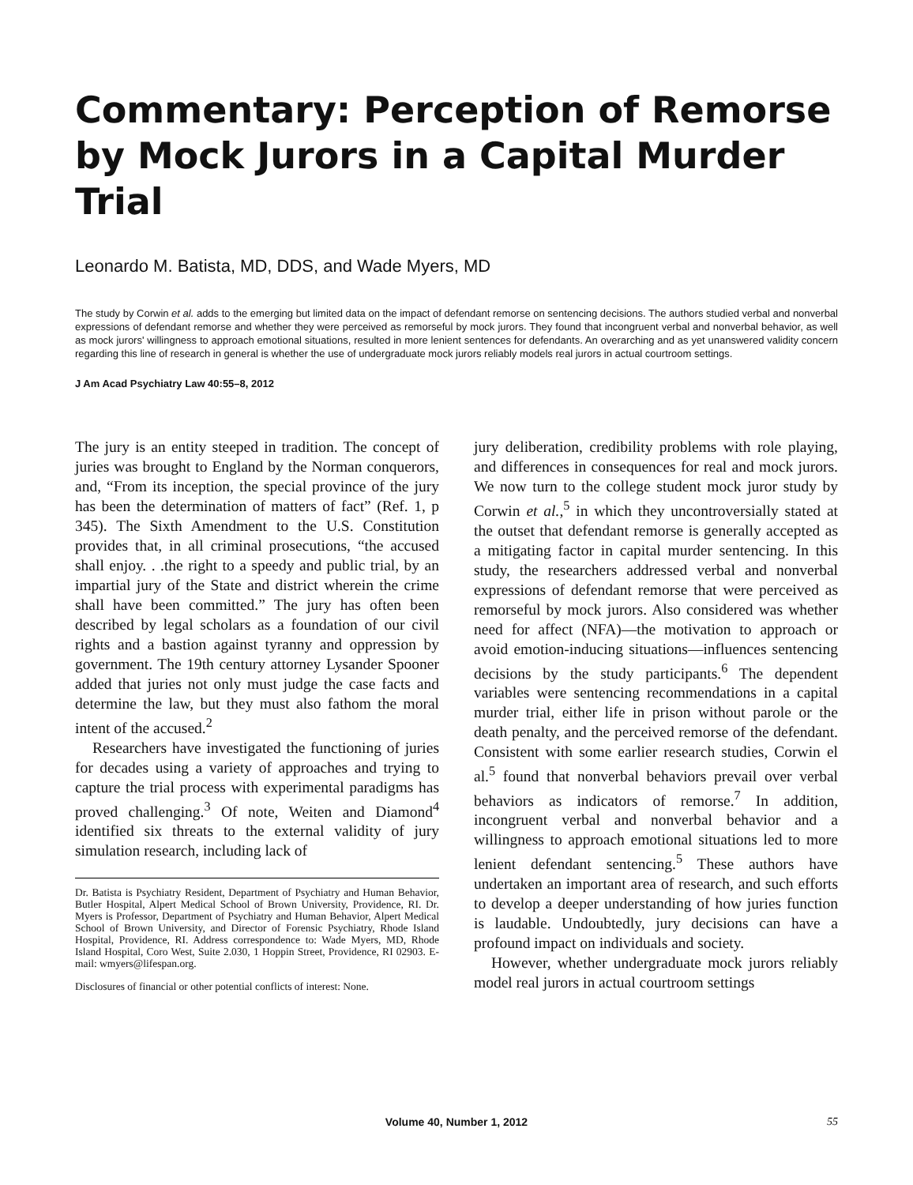Commentary: Perception of Remorse by Mock Jurors in a Capital Murder Trial
Leonardo M. Batista, MD, DDS, and Wade Myers, MD
The study by Corwin et al. adds to the emerging but limited data on the impact of defendant remorse on sentencing decisions. The authors studied verbal and nonverbal expressions of defendant remorse and whether they were perceived as remorseful by mock jurors. They found that incongruent verbal and nonverbal behavior, as well as mock jurors' willingness to approach emotional situations, resulted in more lenient sentences for defendants. An overarching and as yet unanswered validity concern regarding this line of research in general is whether the use of undergraduate mock jurors reliably models real jurors in actual courtroom settings.
J Am Acad Psychiatry Law 40:55–8, 2012
The jury is an entity steeped in tradition. The concept of juries was brought to England by the Norman conquerors, and, “From its inception, the special province of the jury has been the determination of matters of fact” (Ref. 1, p 345). The Sixth Amendment to the U.S. Constitution provides that, in all criminal prosecutions, “the accused shall enjoy. . .the right to a speedy and public trial, by an impartial jury of the State and district wherein the crime shall have been committed.” The jury has often been described by legal scholars as a foundation of our civil rights and a bastion against tyranny and oppression by government. The 19th century attorney Lysander Spooner added that juries not only must judge the case facts and determine the law, but they must also fathom the moral intent of the accused.<sup>2</sup>
Researchers have investigated the functioning of juries for decades using a variety of approaches and trying to capture the trial process with experimental paradigms has proved challenging.<sup>3</sup> Of note, Weiten and Diamond<sup>4</sup> identified six threats to the external validity of jury simulation research, including lack of
Dr. Batista is Psychiatry Resident, Department of Psychiatry and Human Behavior, Butler Hospital, Alpert Medical School of Brown University, Providence, RI. Dr. Myers is Professor, Department of Psychiatry and Human Behavior, Alpert Medical School of Brown University, and Director of Forensic Psychiatry, Rhode Island Hospital, Providence, RI. Address correspondence to: Wade Myers, MD, Rhode Island Hospital, Coro West, Suite 2.030, 1 Hoppin Street, Providence, RI 02903. E-mail: wmyers@lifespan.org.
Disclosures of financial or other potential conflicts of interest: None.
jury deliberation, credibility problems with role playing, and differences in consequences for real and mock jurors. We now turn to the college student mock juror study by Corwin et al.,<sup>5</sup> in which they uncontroversially stated at the outset that defendant remorse is generally accepted as a mitigating factor in capital murder sentencing. In this study, the researchers addressed verbal and nonverbal expressions of defendant remorse that were perceived as remorseful by mock jurors. Also considered was whether need for affect (NFA)—the motivation to approach or avoid emotion-inducing situations—influences sentencing decisions by the study participants.<sup>6</sup> The dependent variables were sentencing recommendations in a capital murder trial, either life in prison without parole or the death penalty, and the perceived remorse of the defendant. Consistent with some earlier research studies, Corwin el al.<sup>5</sup> found that nonverbal behaviors prevail over verbal behaviors as indicators of remorse.<sup>7</sup> In addition, incongruent verbal and nonverbal behavior and a willingness to approach emotional situations led to more lenient defendant sentencing.<sup>5</sup> These authors have undertaken an important area of research, and such efforts to develop a deeper understanding of how juries function is laudable. Undoubtedly, jury decisions can have a profound impact on individuals and society.
However, whether undergraduate mock jurors reliably model real jurors in actual courtroom settings
Volume 40, Number 1, 2012
55